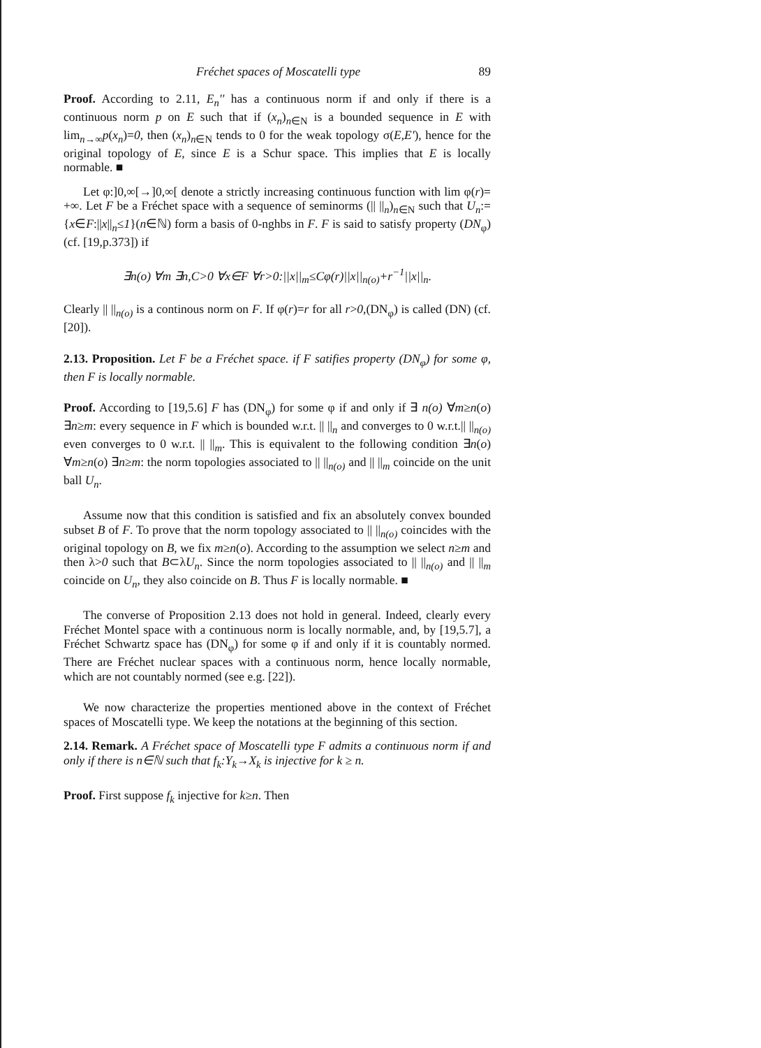Fréchet spaces of Moscatelli type 89
Proof. According to 2.11, E<sub>n</sub>'' has a continuous norm if and only if there is a continuous norm p on E such that if (x<sub>n</sub>)<sub>n∈N</sub> is a bounded sequence in E with lim<sub>n→∞</sub>p(x<sub>n</sub>)=0, then (x<sub>n</sub>)<sub>n∈N</sub> tends to 0 for the weak topology σ(E,E'), hence for the original topology of E, since E is a Schur space. This implies that E is locally normable. ■
Let φ:]0,∞[→]0,∞[ denote a strictly increasing continuous function with lim φ(r)= +∞. Let F be a Fréchet space with a sequence of seminorms (|| ||<sub>n</sub>)<sub>n∈N</sub> such that U<sub>n</sub>:={x∈F:||x||<sub>n</sub>≤1}(n∈ℕ) form a basis of 0-nghbs in F. F is said to satisfy property (DN<sub>φ</sub>) (cf. [19,p.373]) if
∃n(o) ∀m ∃n,C>0 ∀x∈F ∀r>0:||x||<sub>m</sub>≤Cφ(r)||x||<sub>n(o)</sub>+r<sup>−1</sup>||x||<sub>n</sub>.
Clearly || ||<sub>n(o)</sub> is a continous norm on F. If φ(r)=r for all r>0,(DN<sub>φ</sub>) is called (DN) (cf. [20]).
2.13. Proposition. Let F be a Fréchet space. if F satifies property (DN<sub>φ</sub>) for some φ, then F is locally normable.
Proof. According to [19,5.6] F has (DN<sub>φ</sub>) for some φ if and only if ∃ n(o) ∀m≥n(o) ∃n≥m: every sequence in F which is bounded w.r.t. || ||<sub>n</sub> and converges to 0 w.r.t.|| ||<sub>n(o)</sub> even converges to 0 w.r.t. || ||<sub>m</sub>. This is equivalent to the following condition ∃n(o) ∀m≥n(o) ∃n≥m: the norm topologies associated to || ||<sub>n(o)</sub> and || ||<sub>m</sub> coincide on the unit ball U<sub>n</sub>.
Assume now that this condition is satisfied and fix an absolutely convex bounded subset B of F. To prove that the norm topology associated to || ||<sub>n(o)</sub> coincides with the original topology on B, we fix m≥n(o). According to the assumption we select n≥m and then λ>0 such that B⊂λU<sub>n</sub>. Since the norm topologies associated to || ||<sub>n(o)</sub> and || ||<sub>m</sub> coincide on U<sub>n</sub>, they also coincide on B. Thus F is locally normable. ■
The converse of Proposition 2.13 does not hold in general. Indeed, clearly every Fréchet Montel space with a continuous norm is locally normable, and, by [19,5.7], a Fréchet Schwartz space has (DN<sub>φ</sub>) for some φ if and only if it is countably normed. There are Fréchet nuclear spaces with a continuous norm, hence locally normable, which are not countably normed (see e.g. [22]).
We now characterize the properties mentioned above in the context of Fréchet spaces of Moscatelli type. We keep the notations at the beginning of this section.
2.14. Remark. A Fréchet space of Moscatelli type F admits a continuous norm if and only if there is n∈ℕ such that f<sub>k</sub>:Y<sub>k</sub>→X<sub>k</sub> is injective for k ≥ n.
Proof. First suppose f<sub>k</sub> injective for k≥n. Then